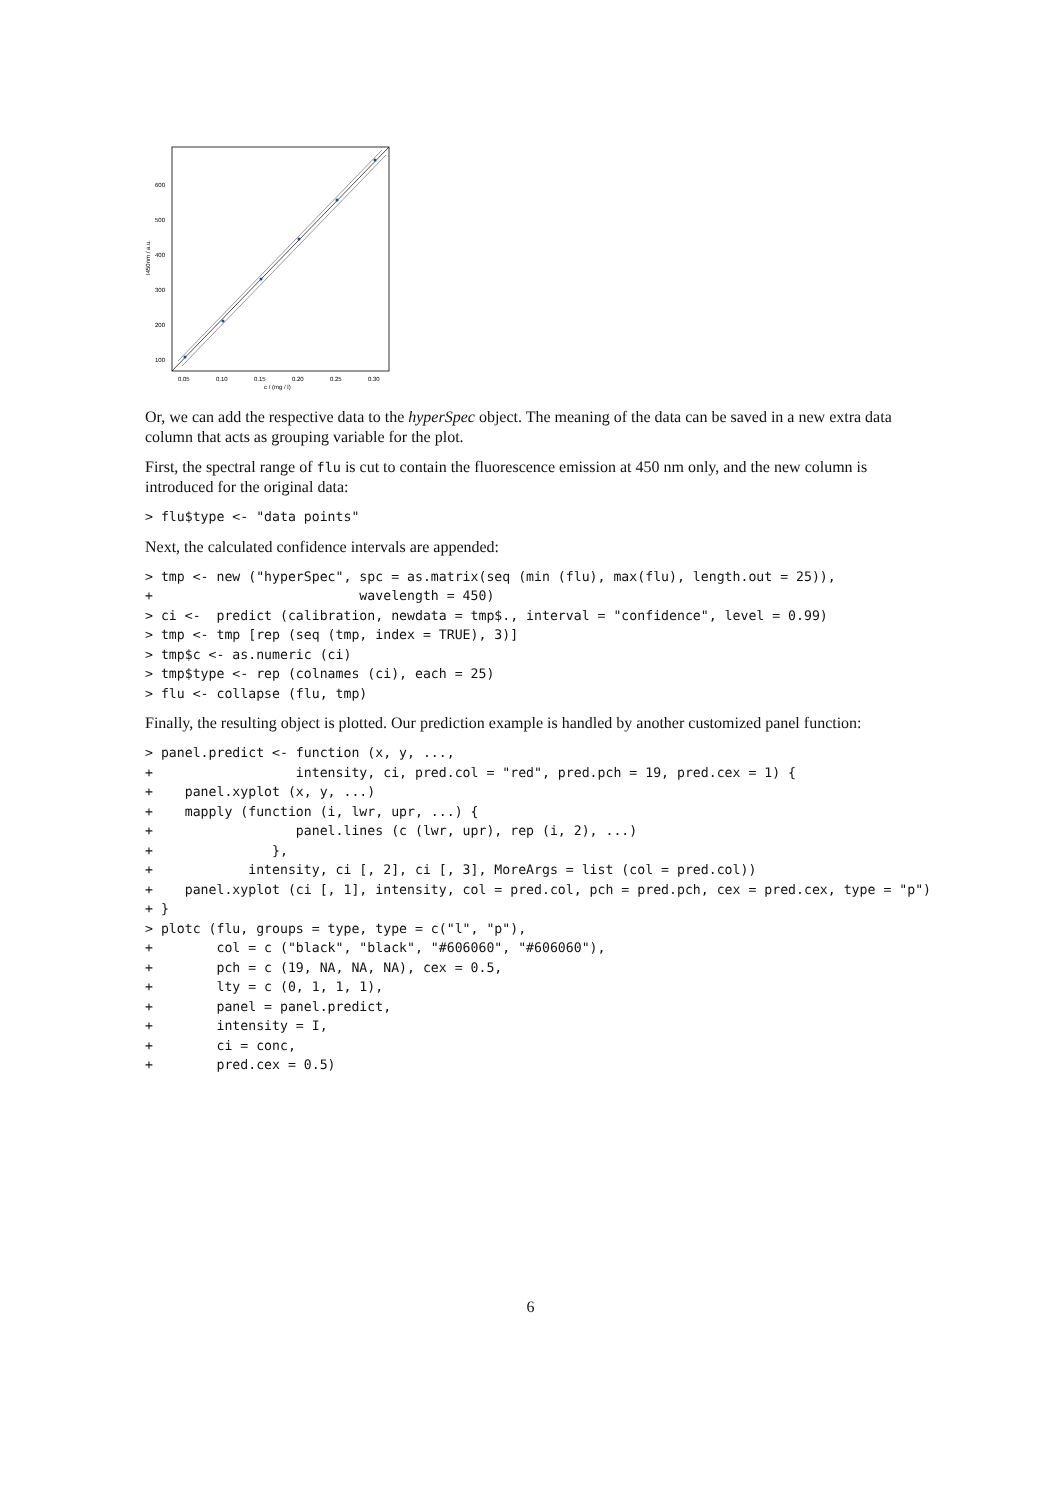600
500
400
300
200
100
0.05
0.10
0.15
0.20
0.25
0.30
c / (mg / l)
I450nm / a.u.
Or, we can add the respective data to the hyperSpec object. The meaning of the data can be saved in a new extra data column that acts as grouping variable for the plot.
First, the spectral range of flu is cut to contain the fluorescence emission at 450 nm only, and the new column is introduced for the original data:
> flu$type <- "data points"
Next, the calculated confidence intervals are appended:
> tmp <- new ("hyperSpec", spc = as.matrix(seq (min (flu), max(flu), length.out = 25)),
+                          wavelength = 450)
> ci <-  predict (calibration, newdata = tmp$., interval = "confidence", level = 0.99)
> tmp <- tmp [rep (seq (tmp, index = TRUE), 3)]
> tmp$c <- as.numeric (ci)
> tmp$type <- rep (colnames (ci), each = 25)
> flu <- collapse (flu, tmp)
Finally, the resulting object is plotted. Our prediction example is handled by another customized panel function:
> panel.predict <- function (x, y, ...,
+                  intensity, ci, pred.col = "red", pred.pch = 19, pred.cex = 1) {
+    panel.xyplot (x, y, ...)
+    mapply (function (i, lwr, upr, ...) {
+                  panel.lines (c (lwr, upr), rep (i, 2), ...)
+               },
+            intensity, ci [, 2], ci [, 3], MoreArgs = list (col = pred.col))
+    panel.xyplot (ci [, 1], intensity, col = pred.col, pch = pred.pch, cex = pred.cex, type = "p")
+ }
> plotc (flu, groups = type, type = c("l", "p"),
+        col = c ("black", "black", "#606060", "#606060"),
+        pch = c (19, NA, NA, NA), cex = 0.5,
+        lty = c (0, 1, 1, 1),
+        panel = panel.predict,
+        intensity = I,
+        ci = conc,
+        pred.cex = 0.5)
6